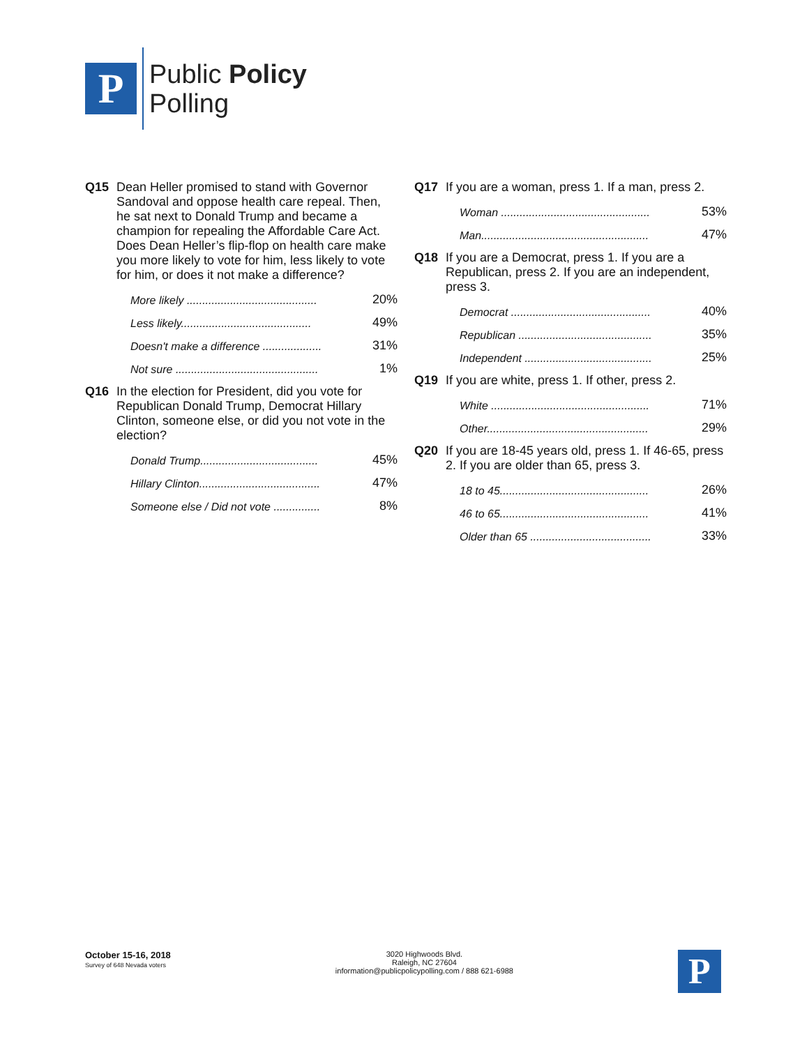P
Public Policy
Polling
Q15 Dean Heller promised to stand with Governor Sandoval and oppose health care repeal. Then, he sat next to Donald Trump and became a champion for repealing the Affordable Care Act. Does Dean Heller’s flip-flop on health care make you more likely to vote for him, less likely to vote for him, or does it not make a difference?
| More likely .......................................... | 20% |
| Less likely.......................................... | 49% |
| Doesn't make a difference ................... | 31% |
| Not sure .............................................. | 1% |
Q16 In the election for President, did you vote for Republican Donald Trump, Democrat Hillary Clinton, someone else, or did you not vote in the election?
| Donald Trump...................................... | 45% |
| Hillary Clinton....................................... | 47% |
| Someone else / Did not vote ............... | 8% |
Q17 If you are a woman, press 1. If a man, press 2.
| Woman ................................................ | 53% |
| Man...................................................... | 47% |
Q18 If you are a Democrat, press 1. If you are a Republican, press 2. If you are an independent, press 3.
| Democrat ............................................. | 40% |
| Republican ........................................... | 35% |
| Independent ......................................... | 25% |
Q19 If you are white, press 1. If other, press 2.
| White ................................................... | 71% |
| Other.................................................... | 29% |
Q20 If you are 18-45 years old, press 1. If 46-65, press 2. If you are older than 65, press 3.
| 18 to 45................................................ | 26% |
| 46 to 65................................................ | 41% |
| Older than 65 ....................................... | 33% |
October 15-16, 2018
Survey of 648 Nevada voters
3020 Highwoods Blvd.
Raleigh, NC 27604
information@publicpolicypolling.com / 888 621-6988
P